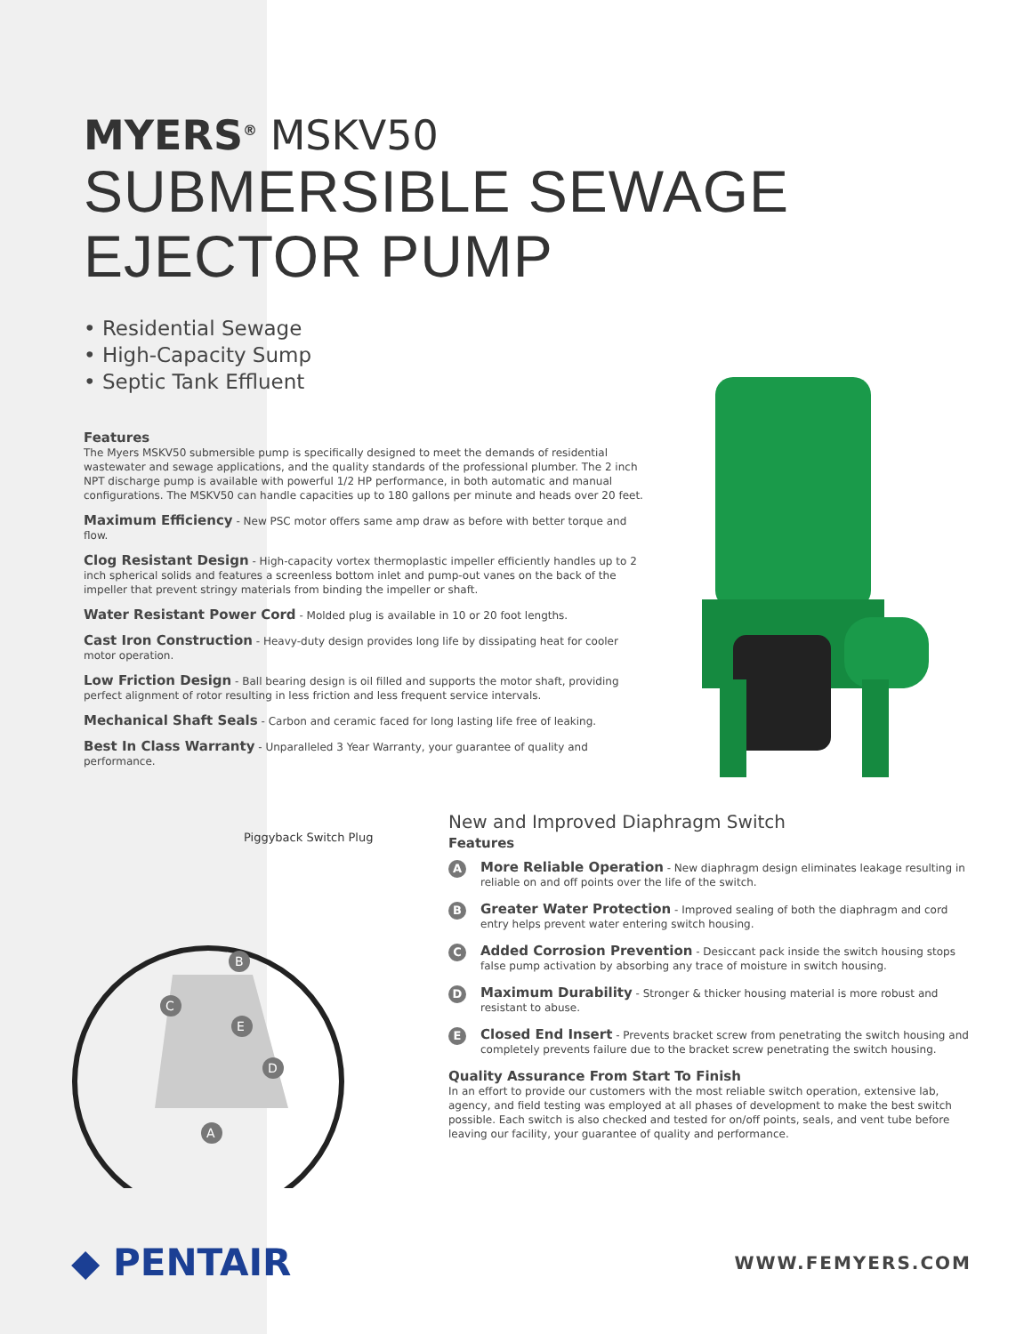MYERS<sup>®</sup> MSKV50
SUBMERSIBLE SEWAGE EJECTOR PUMP
• Residential Sewage
• High-Capacity Sump
• Septic Tank Effluent
Features
The Myers MSKV50 submersible pump is specifically designed to meet the demands of residential wastewater and sewage applications, and the quality standards of the professional plumber. The 2 inch NPT discharge pump is available with powerful 1/2 HP performance, in both automatic and manual configurations. The MSKV50 can handle capacities up to 180 gallons per minute and heads over 20 feet.
Maximum Efficiency - New PSC motor offers same amp draw as before with better torque and flow.
Clog Resistant Design - High-capacity vortex thermoplastic impeller efficiently handles up to 2 inch spherical solids and features a screenless bottom inlet and pump-out vanes on the back of the impeller that prevent stringy materials from binding the impeller or shaft.
Water Resistant Power Cord - Molded plug is available in 10 or 20 foot lengths.
Cast Iron Construction - Heavy-duty design provides long life by dissipating heat for cooler motor operation.
Low Friction Design - Ball bearing design is oil filled and supports the motor shaft, providing perfect alignment of rotor resulting in less friction and less frequent service intervals.
Mechanical Shaft Seals - Carbon and ceramic faced for long lasting life free of leaking.
Best In Class Warranty - Unparalleled 3 Year Warranty, your guarantee of quality and performance.
Piggyback Switch Plug
B
C
E
D
A
New and Improved Diaphragm Switch
Features
A
More Reliable Operation - New diaphragm design eliminates leakage resulting in reliable on and off points over the life of the switch.
B
Greater Water Protection - Improved sealing of both the diaphragm and cord entry helps prevent water entering switch housing.
C
Added Corrosion Prevention - Desiccant pack inside the switch housing stops false pump activation by absorbing any trace of moisture in switch housing.
D
Maximum Durability - Stronger & thicker housing material is more robust and resistant to abuse.
E
Closed End Insert - Prevents bracket screw from penetrating the switch housing and completely prevents failure due to the bracket screw penetrating the switch housing.
Quality Assurance From Start To Finish
In an effort to provide our customers with the most reliable switch operation, extensive lab, agency, and field testing was employed at all phases of development to make the best switch possible. Each switch is also checked and tested for on/off points, seals, and vent tube before leaving our facility, your guarantee of quality and performance.
◆ PENTAIR
WWW.FEMYERS.COM